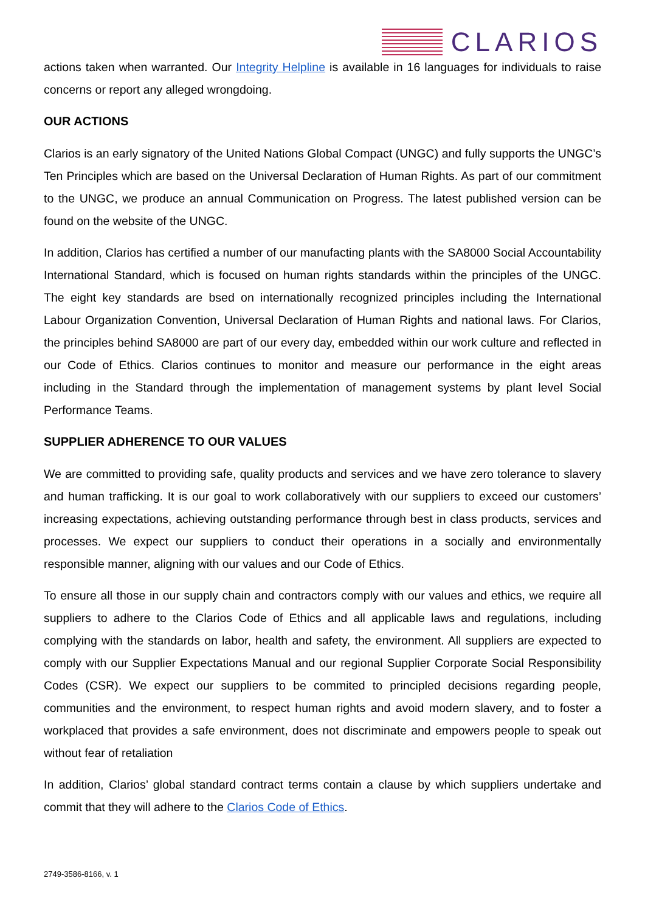CLARIOS
actions taken when warranted. Our Integrity Helpline is available in 16 languages for individuals to raise concerns or report any alleged wrongdoing.
OUR ACTIONS
Clarios is an early signatory of the United Nations Global Compact (UNGC) and fully supports the UNGC’s Ten Principles which are based on the Universal Declaration of Human Rights. As part of our commitment to the UNGC, we produce an annual Communication on Progress. The latest published version can be found on the website of the UNGC.
In addition, Clarios has certified a number of our manufacting plants with the SA8000 Social Accountability International Standard, which is focused on human rights standards within the principles of the UNGC. The eight key standards are bsed on internationally recognized principles including the International Labour Organization Convention, Universal Declaration of Human Rights and national laws. For Clarios, the principles behind SA8000 are part of our every day, embedded within our work culture and reflected in our Code of Ethics. Clarios continues to monitor and measure our performance in the eight areas including in the Standard through the implementation of management systems by plant level Social Performance Teams.
SUPPLIER ADHERENCE TO OUR VALUES
We are committed to providing safe, quality products and services and we have zero tolerance to slavery and human trafficking. It is our goal to work collaboratively with our suppliers to exceed our customers’ increasing expectations, achieving outstanding performance through best in class products, services and processes. We expect our suppliers to conduct their operations in a socially and environmentally responsible manner, aligning with our values and our Code of Ethics.
To ensure all those in our supply chain and contractors comply with our values and ethics, we require all suppliers to adhere to the Clarios Code of Ethics and all applicable laws and regulations, including complying with the standards on labor, health and safety, the environment. All suppliers are expected to comply with our Supplier Expectations Manual and our regional Supplier Corporate Social Responsibility Codes (CSR). We expect our suppliers to be commited to principled decisions regarding people, communities and the environment, to respect human rights and avoid modern slavery, and to foster a workplaced that provides a safe environment, does not discriminate and empowers people to speak out without fear of retaliation
In addition, Clarios’ global standard contract terms contain a clause by which suppliers undertake and commit that they will adhere to the Clarios Code of Ethics.
2749-3586-8166, v. 1